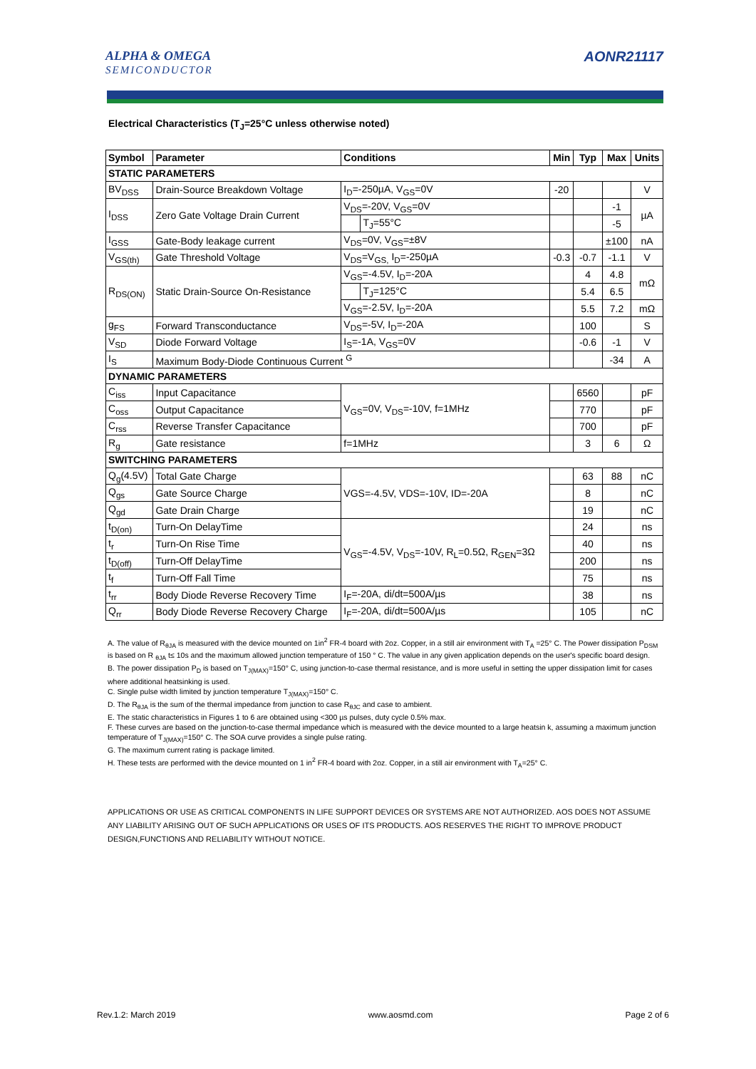ALPHA & OMEGA
SEMICONDUCTOR
AONR21117
Electrical Characteristics (T<sub>J</sub>=25°C unless otherwise noted)
| Symbol | Parameter | Conditions | | Min | Typ | Max | Units |
| --- | --- | --- | --- | --- | --- | --- | --- |
| STATIC PARAMETERS | | | | | | | |
| BV<sub>DSS</sub> | Drain-Source Breakdown Voltage | I<sub>D</sub>=-250µA, V<sub>GS</sub>=0V | | -20 | | | V |
| I<sub>DSS</sub> | Zero Gate Voltage Drain Current | V<sub>DS</sub>=-20V, V<sub>GS</sub>=0V | | | | -1 | µA |
| | | | T<sub>J</sub>=55°C | | | -5 | |
| I<sub>GSS</sub> | Gate-Body leakage current | V<sub>DS</sub>=0V, V<sub>GS</sub>=±8V | | | | ±100 | nA |
| V<sub>GS(th)</sub> | Gate Threshold Voltage | V<sub>DS</sub>=V<sub>GS,</sub> I<sub>D</sub>=-250µA | | -0.3 | -0.7 | -1.1 | V |
| R<sub>DS(ON)</sub> | Static Drain-Source On-Resistance | V<sub>GS</sub>=-4.5V, I<sub>D</sub>=-20A | | | 4 | 4.8 | mΩ |
| | | | T<sub>J</sub>=125°C | | 5.4 | 6.5 | |
| | | V<sub>GS</sub>=-2.5V, I<sub>D</sub>=-20A | | | 5.5 | 7.2 | mΩ |
| g<sub>FS</sub> | Forward Transconductance | V<sub>DS</sub>=-5V, I<sub>D</sub>=-20A | | | 100 | | S |
| V<sub>SD</sub> | Diode Forward Voltage | I<sub>S</sub>=-1A, V<sub>GS</sub>=0V | | | -0.6 | -1 | V |
| I<sub>S</sub> | Maximum Body-Diode Continuous Current <sup>G</sup> | | | | | -34 | A |
| DYNAMIC PARAMETERS | | | | | | | |
| C<sub>iss</sub> | Input Capacitance | V<sub>GS</sub>=0V, V<sub>DS</sub>=-10V, f=1MHz | | | 6560 | | pF |
| C<sub>oss</sub> | Output Capacitance | | | | 770 | | pF |
| C<sub>rss</sub> | Reverse Transfer Capacitance | | | | 700 | | pF |
| R<sub>g</sub> | Gate resistance | f=1MHz | | | 3 | 6 | Ω |
| SWITCHING PARAMETERS | | | | | | | |
| Q<sub>g</sub>(4.5V) | Total Gate Charge | VGS=-4.5V, VDS=-10V, ID=-20A | | | 63 | 88 | nC |
| Q<sub>gs</sub> | Gate Source Charge | | | | 8 | | nC |
| Q<sub>gd</sub> | Gate Drain Charge | | | | 19 | | nC |
| t<sub>D(on)</sub> | Turn-On DelayTime | V<sub>GS</sub>=-4.5V, V<sub>DS</sub>=-10V, R<sub>L</sub>=0.5Ω, R<sub>GEN</sub>=3Ω | | | 24 | | ns |
| t<sub>r</sub> | Turn-On Rise Time | | | | 40 | | ns |
| t<sub>D(off)</sub> | Turn-Off DelayTime | | | | 200 | | ns |
| t<sub>f</sub> | Turn-Off Fall Time | | | | 75 | | ns |
| t<sub>rr</sub> | Body Diode Reverse Recovery Time | I<sub>F</sub>=-20A, di/dt=500A/µs | | | 38 | | ns |
| Q<sub>rr</sub> | Body Diode Reverse Recovery Charge | I<sub>F</sub>=-20A, di/dt=500A/µs | | | 105 | | nC |
A. The value of R<sub>θJA</sub> is measured with the device mounted on 1in<sup>2</sup> FR-4 board with 2oz. Copper, in a still air environment with T<sub>A</sub> =25° C. The Power dissipation P<sub>DSM</sub> is based on R <sub>θJA</sub> t≤ 10s and the maximum allowed junction temperature of 150 ° C. The value in any given application depends on the user's specific board design.
B. The power dissipation P<sub>D</sub> is based on T<sub>J(MAX)</sub>=150° C, using junction-to-case thermal resistance, and is more useful in setting the upper dissipation limit for cases where additional heatsinking is used.
C. Single pulse width limited by junction temperature T<sub>J(MAX)</sub>=150° C.
D. The R<sub>θJA</sub> is the sum of the thermal impedance from junction to case R<sub>θJC</sub> and case to ambient.
E. The static characteristics in Figures 1 to 6 are obtained using <300 µs pulses, duty cycle 0.5% max.
F. These curves are based on the junction-to-case thermal impedance which is measured with the device mounted to a large heatsin k, assuming a maximum junction temperature of T<sub>J(MAX)</sub>=150° C. The SOA curve provides a single pulse rating.
G. The maximum current rating is package limited.
H. These tests are performed with the device mounted on 1 in<sup>2</sup> FR-4 board with 2oz. Copper, in a still air environment with T<sub>A</sub>=25° C.
APPLICATIONS OR USE AS CRITICAL COMPONENTS IN LIFE SUPPORT DEVICES OR SYSTEMS ARE NOT AUTHORIZED. AOS DOES NOT ASSUME ANY LIABILITY ARISING OUT OF SUCH APPLICATIONS OR USES OF ITS PRODUCTS. AOS RESERVES THE RIGHT TO IMPROVE PRODUCT DESIGN,FUNCTIONS AND RELIABILITY WITHOUT NOTICE.
Rev.1.2: March 2019 www.aosmd.com Page 2 of 6